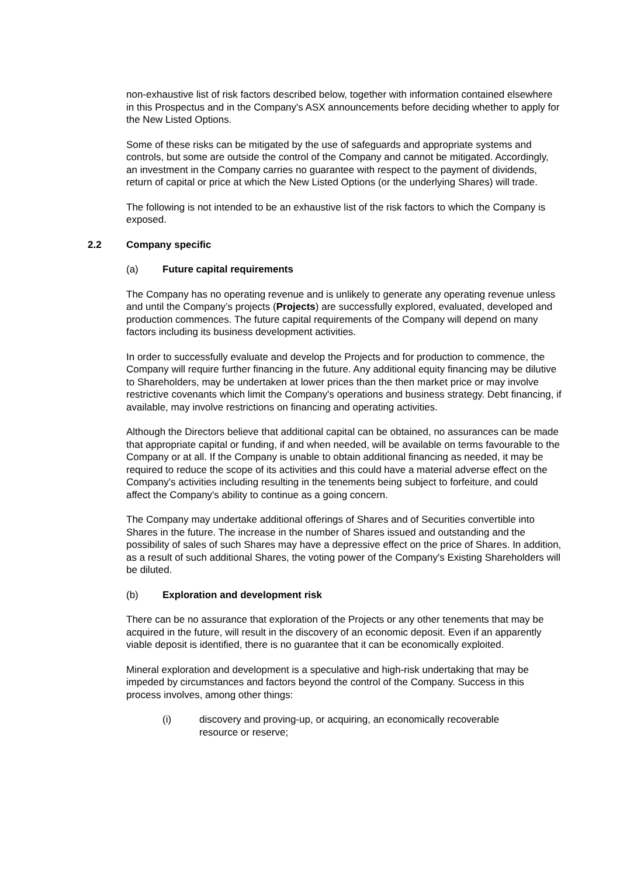non-exhaustive list of risk factors described below, together with information contained elsewhere in this Prospectus and in the Company's ASX announcements before deciding whether to apply for the New Listed Options.
Some of these risks can be mitigated by the use of safeguards and appropriate systems and controls, but some are outside the control of the Company and cannot be mitigated. Accordingly, an investment in the Company carries no guarantee with respect to the payment of dividends, return of capital or price at which the New Listed Options (or the underlying Shares) will trade.
The following is not intended to be an exhaustive list of the risk factors to which the Company is exposed.
2.2 Company specific
(a) Future capital requirements
The Company has no operating revenue and is unlikely to generate any operating revenue unless and until the Company’s projects (Projects) are successfully explored, evaluated, developed and production commences. The future capital requirements of the Company will depend on many factors including its business development activities.
In order to successfully evaluate and develop the Projects and for production to commence, the Company will require further financing in the future. Any additional equity financing may be dilutive to Shareholders, may be undertaken at lower prices than the then market price or may involve restrictive covenants which limit the Company's operations and business strategy. Debt financing, if available, may involve restrictions on financing and operating activities.
Although the Directors believe that additional capital can be obtained, no assurances can be made that appropriate capital or funding, if and when needed, will be available on terms favourable to the Company or at all. If the Company is unable to obtain additional financing as needed, it may be required to reduce the scope of its activities and this could have a material adverse effect on the Company's activities including resulting in the tenements being subject to forfeiture, and could affect the Company's ability to continue as a going concern.
The Company may undertake additional offerings of Shares and of Securities convertible into Shares in the future. The increase in the number of Shares issued and outstanding and the possibility of sales of such Shares may have a depressive effect on the price of Shares. In addition, as a result of such additional Shares, the voting power of the Company's Existing Shareholders will be diluted.
(b) Exploration and development risk
There can be no assurance that exploration of the Projects or any other tenements that may be acquired in the future, will result in the discovery of an economic deposit. Even if an apparently viable deposit is identified, there is no guarantee that it can be economically exploited.
Mineral exploration and development is a speculative and high-risk undertaking that may be impeded by circumstances and factors beyond the control of the Company. Success in this process involves, among other things:
(i) discovery and proving-up, or acquiring, an economically recoverable
resource or reserve;